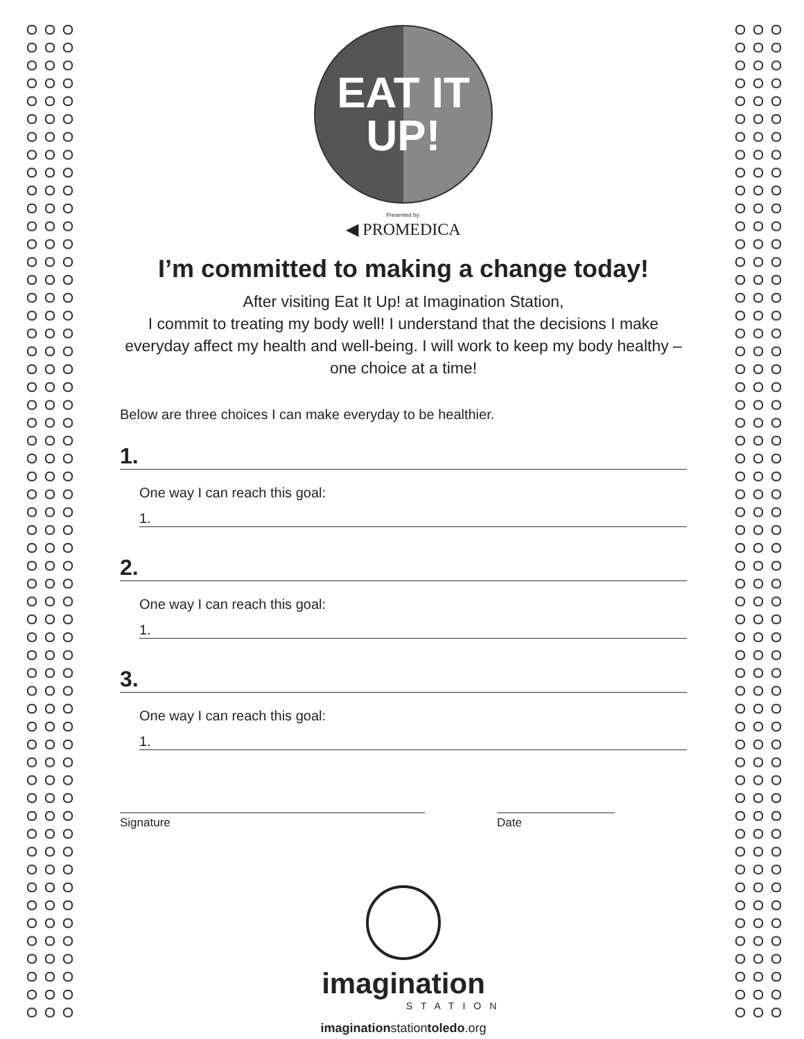EAT IT
UP!
Presented by:
◀ PROMEDICA
I’m committed to making a change today!
After visiting Eat It Up! at Imagination Station,
I commit to treating my body well! I understand that the decisions I make everyday affect my health and well-being. I will work to keep my body healthy – one choice at a time!
Below are three choices I can make everyday to be healthier.
1.
One way I can reach this goal:
1.
2.
One way I can reach this goal:
1.
3.
One way I can reach this goal:
1.
Signature Date
imagination
STATION
imaginationstationtoledo.org